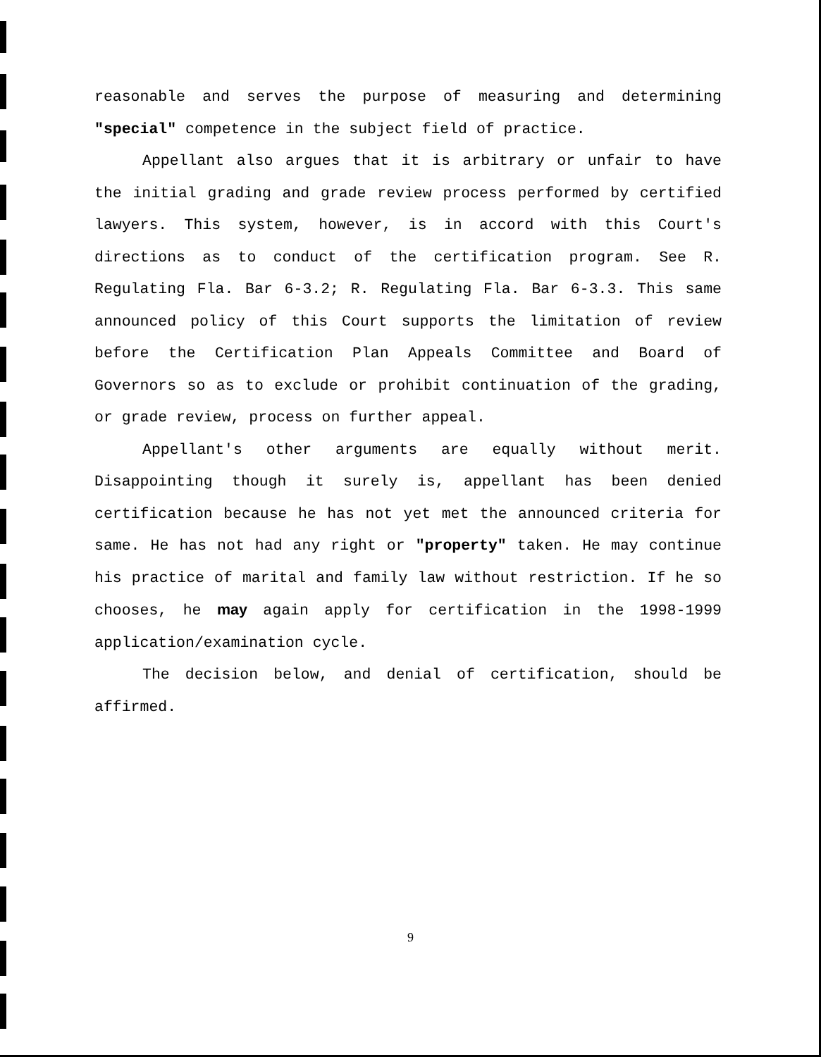reasonable and serves the purpose of measuring and determining "special" competence in the subject field of practice.
Appellant also argues that it is arbitrary or unfair to have the initial grading and grade review process performed by certified lawyers. This system, however, is in accord with this Court's directions as to conduct of the certification program. See R. Regulating Fla. Bar 6-3.2; R. Regulating Fla. Bar 6-3.3. This same announced policy of this Court supports the limitation of review before the Certification Plan Appeals Committee and Board of Governors so as to exclude or prohibit continuation of the grading, or grade review, process on further appeal.
Appellant's other arguments are equally without merit. Disappointing though it surely is, appellant has been denied certification because he has not yet met the announced criteria for same. He has not had any right or "property" taken. He may continue his practice of marital and family law without restriction. If he so chooses, he may again apply for certification in the 1998-1999 application/examination cycle.
The decision below, and denial of certification, should be affirmed.
9